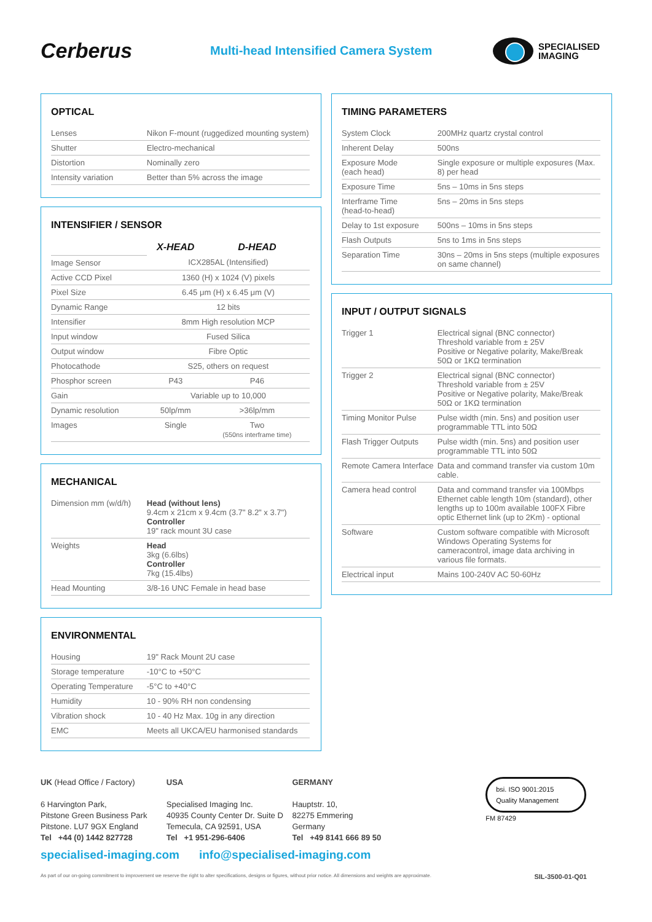Cerberus
Multi-head Intensified Camera System
SPECIALISED
IMAGING
OPTICAL
| Lenses | Nikon F-mount (ruggedized mounting system) |
| Shutter | Electro-mechanical |
| Distortion | Nominally zero |
| Intensity variation | Better than 5% across the image |
INTENSIFIER / SENSOR
| | X-HEAD | D-HEAD |
| --- | --- | --- |
| Image Sensor | ICX285AL (Intensified) | |
| Active CCD Pixel | 1360 (H) x 1024 (V) pixels | |
| Pixel Size | 6.45 μm (H) x 6.45 μm (V) | |
| Dynamic Range | 12 bits | |
| Intensifier | 8mm High resolution MCP | |
| Input window | Fused Silica | |
| Output window | Fibre Optic | |
| Photocathode | S25, others on request | |
| Phosphor screen | P43 | P46 |
| Gain | Variable up to 10,000 | |
| Dynamic resolution | 50lp/mm | >36lp/mm |
| Images | Single | Two (550ns interframe time) |
MECHANICAL
| Dimension mm (w/d/h) | Head (without lens) 9.4cm x 21cm x 9.4cm (3.7" 8.2" x 3.7") Controller 19" rack mount 3U case |
| Weights | Head 3kg (6.6lbs) Controller 7kg (15.4lbs) |
| Head Mounting | 3/8-16 UNC Female in head base |
ENVIRONMENTAL
| Housing | 19" Rack Mount 2U case |
| Storage temperature | -10°C to +50°C |
| Operating Temperature | -5°C to +40°C |
| Humidity | 10 - 90% RH non condensing |
| Vibration shock | 10 - 40 Hz Max. 10g in any direction |
| EMC | Meets all UKCA/EU harmonised standards |
TIMING PARAMETERS
| System Clock | 200MHz quartz crystal control |
| Inherent Delay | 500ns |
| Exposure Mode (each head) | Single exposure or multiple exposures (Max. 8) per head |
| Exposure Time | 5ns – 10ms in 5ns steps |
| Interframe Time (head-to-head) | 5ns – 20ms in 5ns steps |
| Delay to 1st exposure | 500ns – 10ms in 5ns steps |
| Flash Outputs | 5ns to 1ms in 5ns steps |
| Separation Time | 30ns – 20ms in 5ns steps (multiple exposures on same channel) |
INPUT / OUTPUT SIGNALS
| Trigger 1 | Electrical signal (BNC connector) Threshold variable from ± 25V Positive or Negative polarity, Make/Break 50Ω or 1KΩ termination |
| Trigger 2 | Electrical signal (BNC connector) Threshold variable from ± 25V Positive or Negative polarity, Make/Break 50Ω or 1KΩ termination |
| Timing Monitor Pulse | Pulse width (min. 5ns) and position user programmable TTL into 50Ω |
| Flash Trigger Outputs | Pulse width (min. 5ns) and position user programmable TTL into 50Ω |
| Remote Camera Interface | Data and command transfer via custom 10m cable. |
| Camera head control | Data and command transfer via 100Mbps Ethernet cable length 10m (standard), other lengths up to 100m available 100FX Fibre optic Ethernet link (up to 2Km) - optional |
| Software | Custom software compatible with Microsoft Windows Operating Systems for cameracontrol, image data archiving in various file formats. |
| Electrical input | Mains 100-240V AC 50-60Hz |
UK (Head Office / Factory)
6 Harvington Park,
Pitstone Green Business Park
Pitstone. LU7 9GX England
Tel +44 (0) 1442 827728
USA
Specialised Imaging Inc.
40935 County Center Dr. Suite D
Temecula, CA 92591, USA
Tel +1 951-296-6406
GERMANY
Hauptstr. 10,
82275 Emmering
Germany
Tel +49 8141 666 89 50
bsi. ISO 9001:2015 Quality Management
FM 87429
specialised-imaging.com info@specialised-imaging.com
As part of our on-going commitment to improvement we reserve the right to alter specifications, designs or figures, without prior notice. All dimensions and weights are approximate. SIL-3500-01-Q01